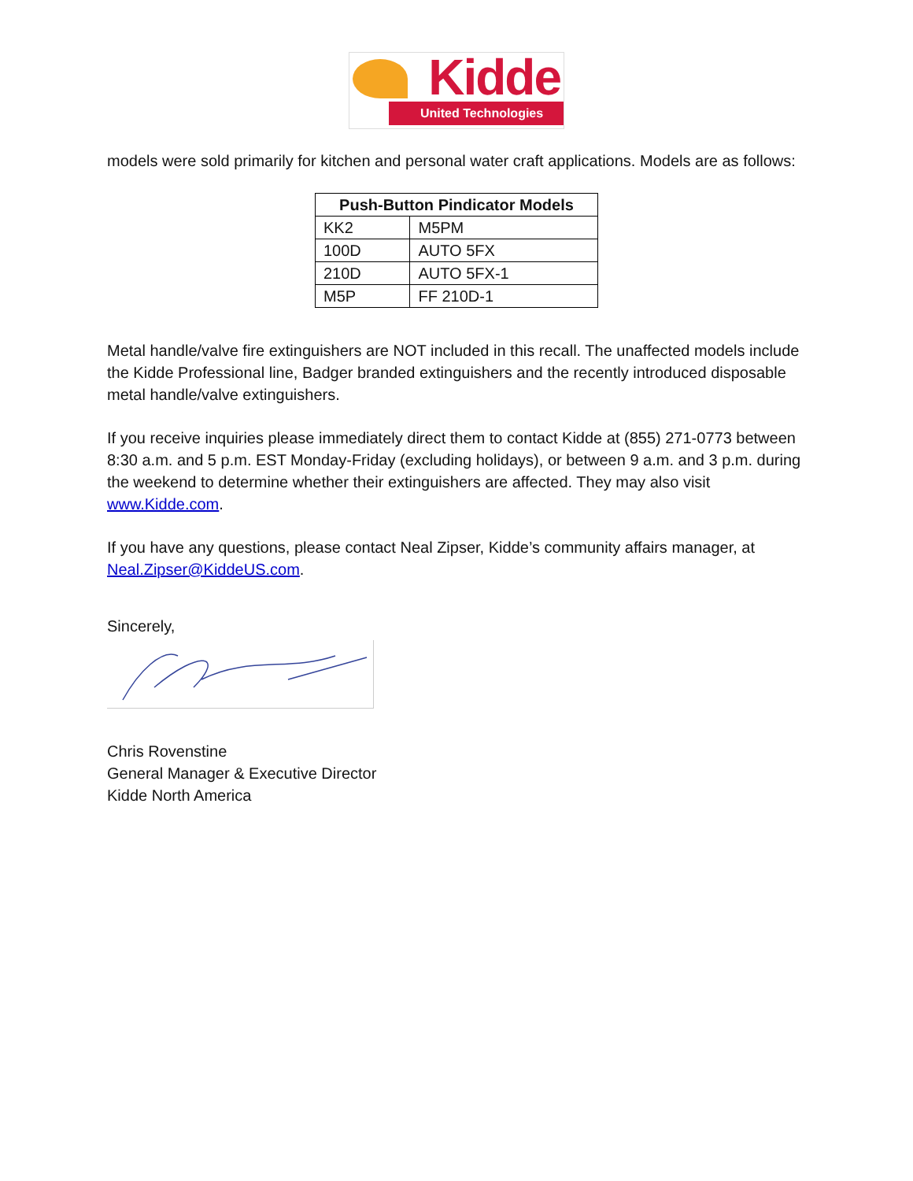Kidde
United Technologies
models were sold primarily for kitchen and personal water craft applications. Models are as follows:
| Push-Button Pindicator Models | |
| --- | --- |
| KK2 | M5PM |
| 100D | AUTO 5FX |
| 210D | AUTO 5FX-1 |
| M5P | FF 210D-1 |
Metal handle/valve fire extinguishers are NOT included in this recall. The unaffected models include the Kidde Professional line, Badger branded extinguishers and the recently introduced disposable metal handle/valve extinguishers.
If you receive inquiries please immediately direct them to contact Kidde at (855) 271-0773 between 8:30 a.m. and 5 p.m. EST Monday-Friday (excluding holidays), or between 9 a.m. and 3 p.m. during the weekend to determine whether their extinguishers are affected. They may also visit www.Kidde.com.
If you have any questions, please contact Neal Zipser, Kidde’s community affairs manager, at Neal.Zipser@KiddeUS.com.
Sincerely,
Chris Rovenstine
General Manager & Executive Director
Kidde North America